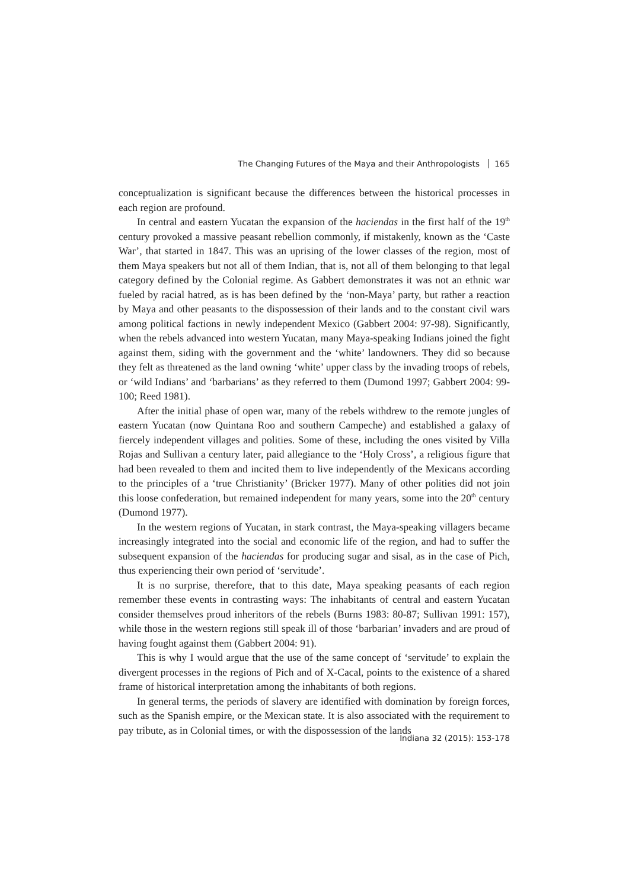The Changing Futures of the Maya and their Anthropologists 165
conceptualization is significant because the differences between the historical processes in each region are profound.
In central and eastern Yucatan the expansion of the haciendas in the first half of the 19<sup>th</sup> century provoked a massive peasant rebellion commonly, if mistakenly, known as the ‘Caste War’, that started in 1847. This was an uprising of the lower classes of the region, most of them Maya speakers but not all of them Indian, that is, not all of them belonging to that legal category defined by the Colonial regime. As Gabbert demonstrates it was not an ethnic war fueled by racial hatred, as is has been defined by the ‘non-Maya’ party, but rather a reaction by Maya and other peasants to the dispossession of their lands and to the constant civil wars among political factions in newly independent Mexico (Gabbert 2004: 97-98). Significantly, when the rebels advanced into western Yucatan, many Maya-speaking Indians joined the fight against them, siding with the government and the ‘white’ landowners. They did so because they felt as threatened as the land owning ‘white’ upper class by the invading troops of rebels, or ‘wild Indians’ and ‘barbarians’ as they referred to them (Dumond 1997; Gabbert 2004: 99-100; Reed 1981).
After the initial phase of open war, many of the rebels withdrew to the remote jungles of eastern Yucatan (now Quintana Roo and southern Campeche) and established a galaxy of fiercely independent villages and polities. Some of these, including the ones visited by Villa Rojas and Sullivan a century later, paid allegiance to the ‘Holy Cross’, a religious figure that had been revealed to them and incited them to live independently of the Mexicans according to the principles of a ‘true Christianity’ (Bricker 1977). Many of other polities did not join this loose confederation, but remained independent for many years, some into the 20<sup>th</sup> century (Dumond 1977).
In the western regions of Yucatan, in stark contrast, the Maya-speaking villagers became increasingly integrated into the social and economic life of the region, and had to suffer the subsequent expansion of the haciendas for producing sugar and sisal, as in the case of Pich, thus experiencing their own period of ‘servitude’.
It is no surprise, therefore, that to this date, Maya speaking peasants of each region remember these events in contrasting ways: The inhabitants of central and eastern Yucatan consider themselves proud inheritors of the rebels (Burns 1983: 80-87; Sullivan 1991: 157), while those in the western regions still speak ill of those ‘barbarian’ invaders and are proud of having fought against them (Gabbert 2004: 91).
This is why I would argue that the use of the same concept of ‘servitude’ to explain the divergent processes in the regions of Pich and of X-Cacal, points to the existence of a shared frame of historical interpretation among the inhabitants of both regions.
In general terms, the periods of slavery are identified with domination by foreign forces, such as the Spanish empire, or the Mexican state. It is also associated with the requirement to pay tribute, as in Colonial times, or with the dispossession of the lands
Indiana 32 (2015): 153-178